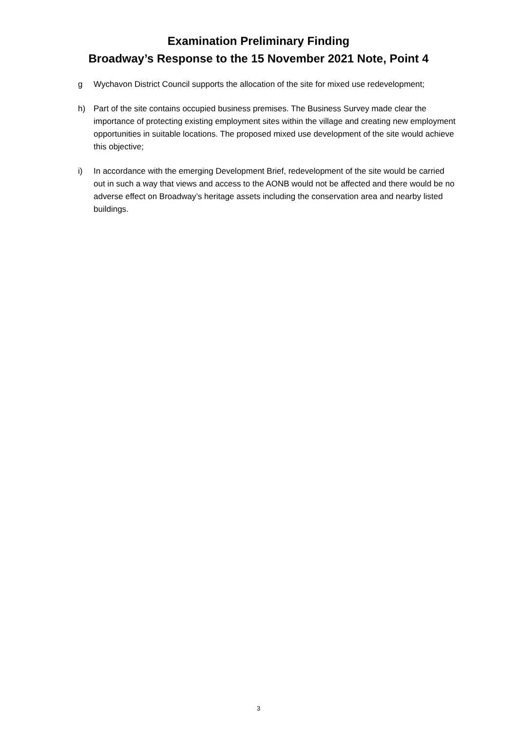Examination Preliminary Finding
Broadway’s Response to the 15 November 2021 Note, Point 4
g Wychavon District Council supports the allocation of the site for mixed use redevelopment;
h) Part of the site contains occupied business premises. The Business Survey made clear the importance of protecting existing employment sites within the village and creating new employment opportunities in suitable locations. The proposed mixed use development of the site would achieve this objective;
i) In accordance with the emerging Development Brief, redevelopment of the site would be carried out in such a way that views and access to the AONB would not be affected and there would be no adverse effect on Broadway’s heritage assets including the conservation area and nearby listed buildings.
3